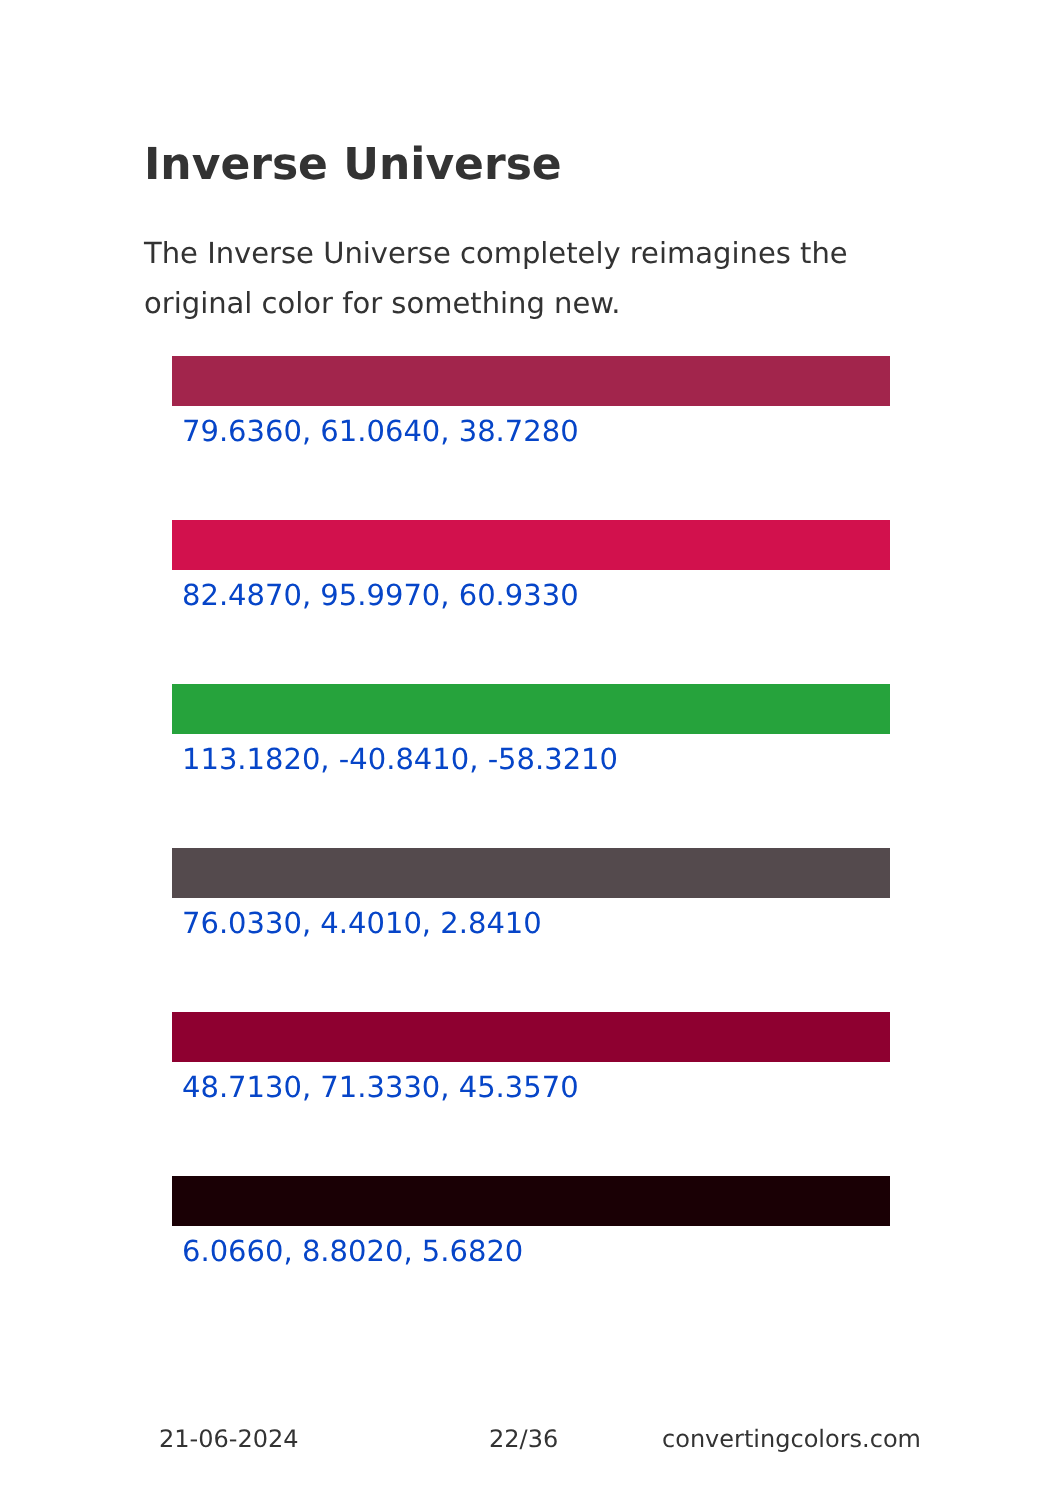Inverse Universe
The Inverse Universe completely reimagines the original color for something new.
79.6360, 61.0640, 38.7280
82.4870, 95.9970, 60.9330
113.1820, -40.8410, -58.3210
76.0330, 4.4010, 2.8410
48.7130, 71.3330, 45.3570
6.0660, 8.8020, 5.6820
21-06-2024 22/36 convertingcolors.com